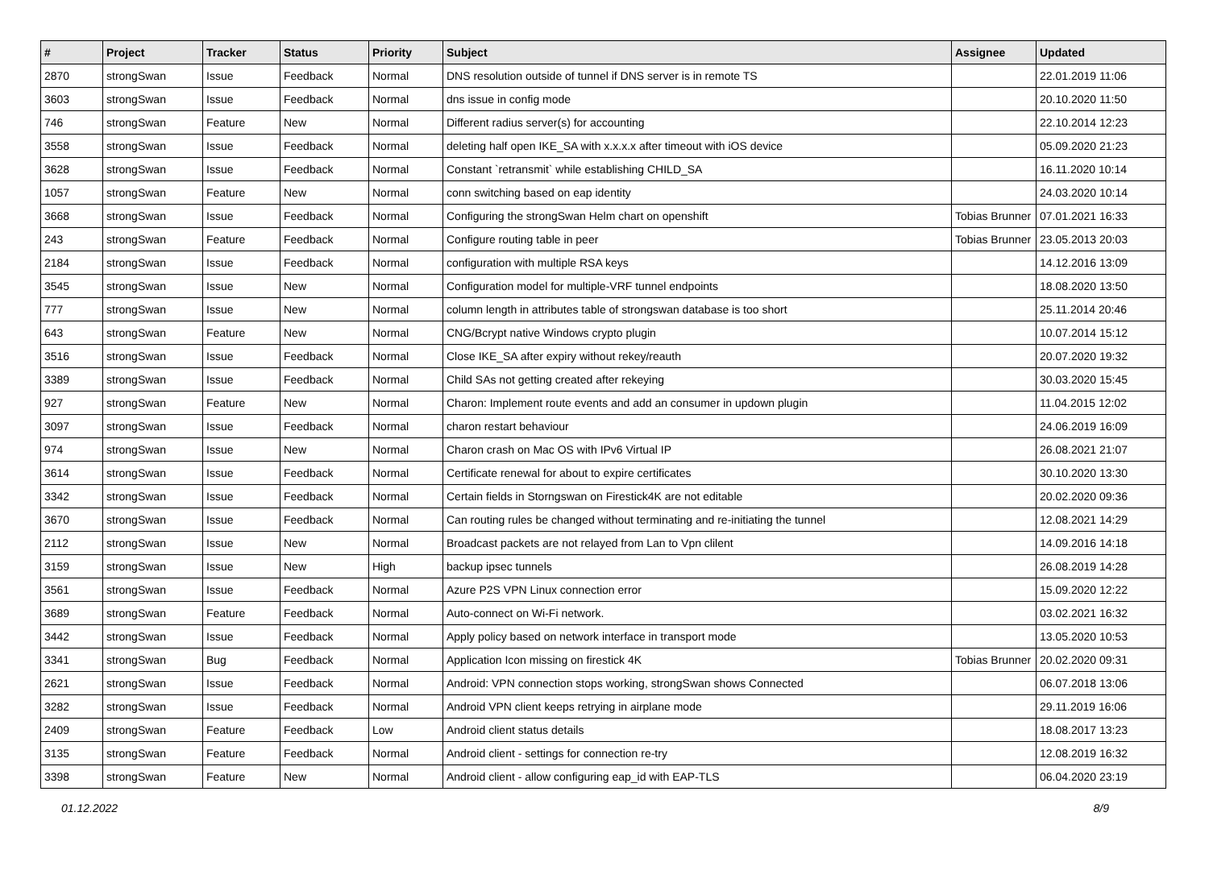| # | Project | Tracker | Status | Priority | Subject | Assignee | Updated |
| --- | --- | --- | --- | --- | --- | --- | --- |
| 2870 | strongSwan | Issue | Feedback | Normal | DNS resolution outside of tunnel if DNS server is in remote TS | | 22.01.2019 11:06 |
| 3603 | strongSwan | Issue | Feedback | Normal | dns issue in config mode | | 20.10.2020 11:50 |
| 746 | strongSwan | Feature | New | Normal | Different radius server(s) for accounting | | 22.10.2014 12:23 |
| 3558 | strongSwan | Issue | Feedback | Normal | deleting half open IKE_SA with x.x.x.x after timeout with iOS device | | 05.09.2020 21:23 |
| 3628 | strongSwan | Issue | Feedback | Normal | Constant `retransmit` while establishing CHILD_SA | | 16.11.2020 10:14 |
| 1057 | strongSwan | Feature | New | Normal | conn switching based on eap identity | | 24.03.2020 10:14 |
| 3668 | strongSwan | Issue | Feedback | Normal | Configuring the strongSwan Helm chart on openshift | Tobias Brunner | 07.01.2021 16:33 |
| 243 | strongSwan | Feature | Feedback | Normal | Configure routing table in peer | Tobias Brunner | 23.05.2013 20:03 |
| 2184 | strongSwan | Issue | Feedback | Normal | configuration with multiple RSA keys | | 14.12.2016 13:09 |
| 3545 | strongSwan | Issue | New | Normal | Configuration model for multiple-VRF tunnel endpoints | | 18.08.2020 13:50 |
| 777 | strongSwan | Issue | New | Normal | column length in attributes table of strongswan database is too short | | 25.11.2014 20:46 |
| 643 | strongSwan | Feature | New | Normal | CNG/Bcrypt native Windows crypto plugin | | 10.07.2014 15:12 |
| 3516 | strongSwan | Issue | Feedback | Normal | Close IKE_SA after expiry without rekey/reauth | | 20.07.2020 19:32 |
| 3389 | strongSwan | Issue | Feedback | Normal | Child SAs not getting created after rekeying | | 30.03.2020 15:45 |
| 927 | strongSwan | Feature | New | Normal | Charon: Implement route events and add an consumer in updown plugin | | 11.04.2015 12:02 |
| 3097 | strongSwan | Issue | Feedback | Normal | charon restart behaviour | | 24.06.2019 16:09 |
| 974 | strongSwan | Issue | New | Normal | Charon crash on Mac OS with IPv6 Virtual IP | | 26.08.2021 21:07 |
| 3614 | strongSwan | Issue | Feedback | Normal | Certificate renewal for about to expire certificates | | 30.10.2020 13:30 |
| 3342 | strongSwan | Issue | Feedback | Normal | Certain fields in Storngswan on Firestick4K are not editable | | 20.02.2020 09:36 |
| 3670 | strongSwan | Issue | Feedback | Normal | Can routing rules be changed without terminating and re-initiating the tunnel | | 12.08.2021 14:29 |
| 2112 | strongSwan | Issue | New | Normal | Broadcast packets are not relayed from Lan to Vpn clilent | | 14.09.2016 14:18 |
| 3159 | strongSwan | Issue | New | High | backup ipsec tunnels | | 26.08.2019 14:28 |
| 3561 | strongSwan | Issue | Feedback | Normal | Azure P2S VPN Linux connection error | | 15.09.2020 12:22 |
| 3689 | strongSwan | Feature | Feedback | Normal | Auto-connect on Wi-Fi network. | | 03.02.2021 16:32 |
| 3442 | strongSwan | Issue | Feedback | Normal | Apply policy based on network interface in transport mode | | 13.05.2020 10:53 |
| 3341 | strongSwan | Bug | Feedback | Normal | Application Icon missing on firestick 4K | Tobias Brunner | 20.02.2020 09:31 |
| 2621 | strongSwan | Issue | Feedback | Normal | Android: VPN connection stops working, strongSwan shows Connected | | 06.07.2018 13:06 |
| 3282 | strongSwan | Issue | Feedback | Normal | Android VPN client keeps retrying in airplane mode | | 29.11.2019 16:06 |
| 2409 | strongSwan | Feature | Feedback | Low | Android client status details | | 18.08.2017 13:23 |
| 3135 | strongSwan | Feature | Feedback | Normal | Android client - settings for connection re-try | | 12.08.2019 16:32 |
| 3398 | strongSwan | Feature | New | Normal | Android client - allow configuring eap_id with EAP-TLS | | 06.04.2020 23:19 |
01.12.2022 8/9